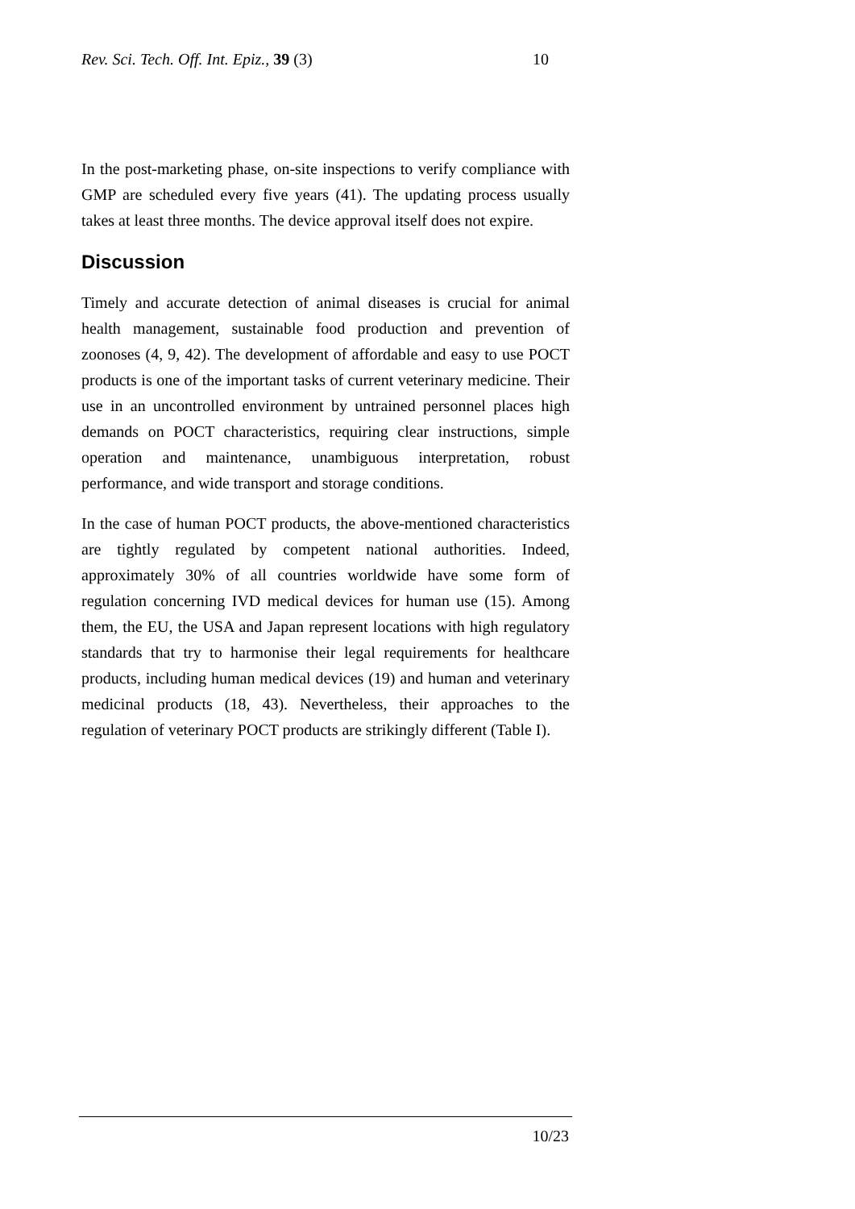Rev. Sci. Tech. Off. Int. Epiz., 39 (3) 10
In the post-marketing phase, on-site inspections to verify compliance with GMP are scheduled every five years (41). The updating process usually takes at least three months. The device approval itself does not expire.
Discussion
Timely and accurate detection of animal diseases is crucial for animal health management, sustainable food production and prevention of zoonoses (4, 9, 42). The development of affordable and easy to use POCT products is one of the important tasks of current veterinary medicine. Their use in an uncontrolled environment by untrained personnel places high demands on POCT characteristics, requiring clear instructions, simple operation and maintenance, unambiguous interpretation, robust performance, and wide transport and storage conditions.
In the case of human POCT products, the above-mentioned characteristics are tightly regulated by competent national authorities. Indeed, approximately 30% of all countries worldwide have some form of regulation concerning IVD medical devices for human use (15). Among them, the EU, the USA and Japan represent locations with high regulatory standards that try to harmonise their legal requirements for healthcare products, including human medical devices (19) and human and veterinary medicinal products (18, 43). Nevertheless, their approaches to the regulation of veterinary POCT products are strikingly different (Table I).
10/23